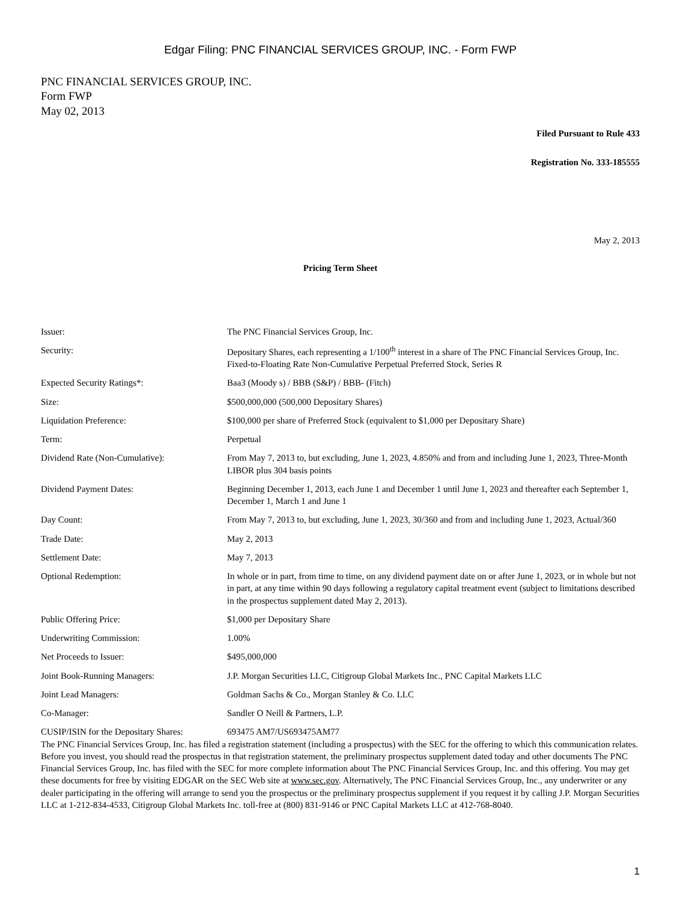Edgar Filing: PNC FINANCIAL SERVICES GROUP, INC. - Form FWP
PNC FINANCIAL SERVICES GROUP, INC.
Form FWP
May 02, 2013
Filed Pursuant to Rule 433
Registration No. 333-185555
May 2, 2013
Pricing Term Sheet
| Issuer: | The PNC Financial Services Group, Inc. |
| Security: | Depositary Shares, each representing a 1/100<sup>th</sup> interest in a share of The PNC Financial Services Group, Inc. Fixed-to-Floating Rate Non-Cumulative Perpetual Preferred Stock, Series R |
| Expected Security Ratings*: | Baa3 (Moody s) / BBB (S&P) / BBB- (Fitch) |
| Size: | $500,000,000 (500,000 Depositary Shares) |
| Liquidation Preference: | $100,000 per share of Preferred Stock (equivalent to $1,000 per Depositary Share) |
| Term: | Perpetual |
| Dividend Rate (Non-Cumulative): | From May 7, 2013 to, but excluding, June 1, 2023, 4.850% and from and including June 1, 2023, Three-Month LIBOR plus 304 basis points |
| Dividend Payment Dates: | Beginning December 1, 2013, each June 1 and December 1 until June 1, 2023 and thereafter each September 1, December 1, March 1 and June 1 |
| Day Count: | From May 7, 2013 to, but excluding, June 1, 2023, 30/360 and from and including June 1, 2023, Actual/360 |
| Trade Date: | May 2, 2013 |
| Settlement Date: | May 7, 2013 |
| Optional Redemption: | In whole or in part, from time to time, on any dividend payment date on or after June 1, 2023, or in whole but not in part, at any time within 90 days following a regulatory capital treatment event (subject to limitations described in the prospectus supplement dated May 2, 2013). |
| Public Offering Price: | $1,000 per Depositary Share |
| Underwriting Commission: | 1.00% |
| Net Proceeds to Issuer: | $495,000,000 |
| Joint Book-Running Managers: | J.P. Morgan Securities LLC, Citigroup Global Markets Inc., PNC Capital Markets LLC |
| Joint Lead Managers: | Goldman Sachs & Co., Morgan Stanley & Co. LLC |
| Co-Manager: | Sandler O Neill & Partners, L.P. |
| CUSIP/ISIN for the Depositary Shares: | 693475 AM7/US693475AM77 |
The PNC Financial Services Group, Inc. has filed a registration statement (including a prospectus) with the SEC for the offering to which this communication relates. Before you invest, you should read the prospectus in that registration statement, the preliminary prospectus supplement dated today and other documents The PNC Financial Services Group, Inc. has filed with the SEC for more complete information about The PNC Financial Services Group, Inc. and this offering. You may get these documents for free by visiting EDGAR on the SEC Web site at www.sec.gov. Alternatively, The PNC Financial Services Group, Inc., any underwriter or any dealer participating in the offering will arrange to send you the prospectus or the preliminary prospectus supplement if you request it by calling J.P. Morgan Securities LLC at 1-212-834-4533, Citigroup Global Markets Inc. toll-free at (800) 831-9146 or PNC Capital Markets LLC at 412-768-8040.
1